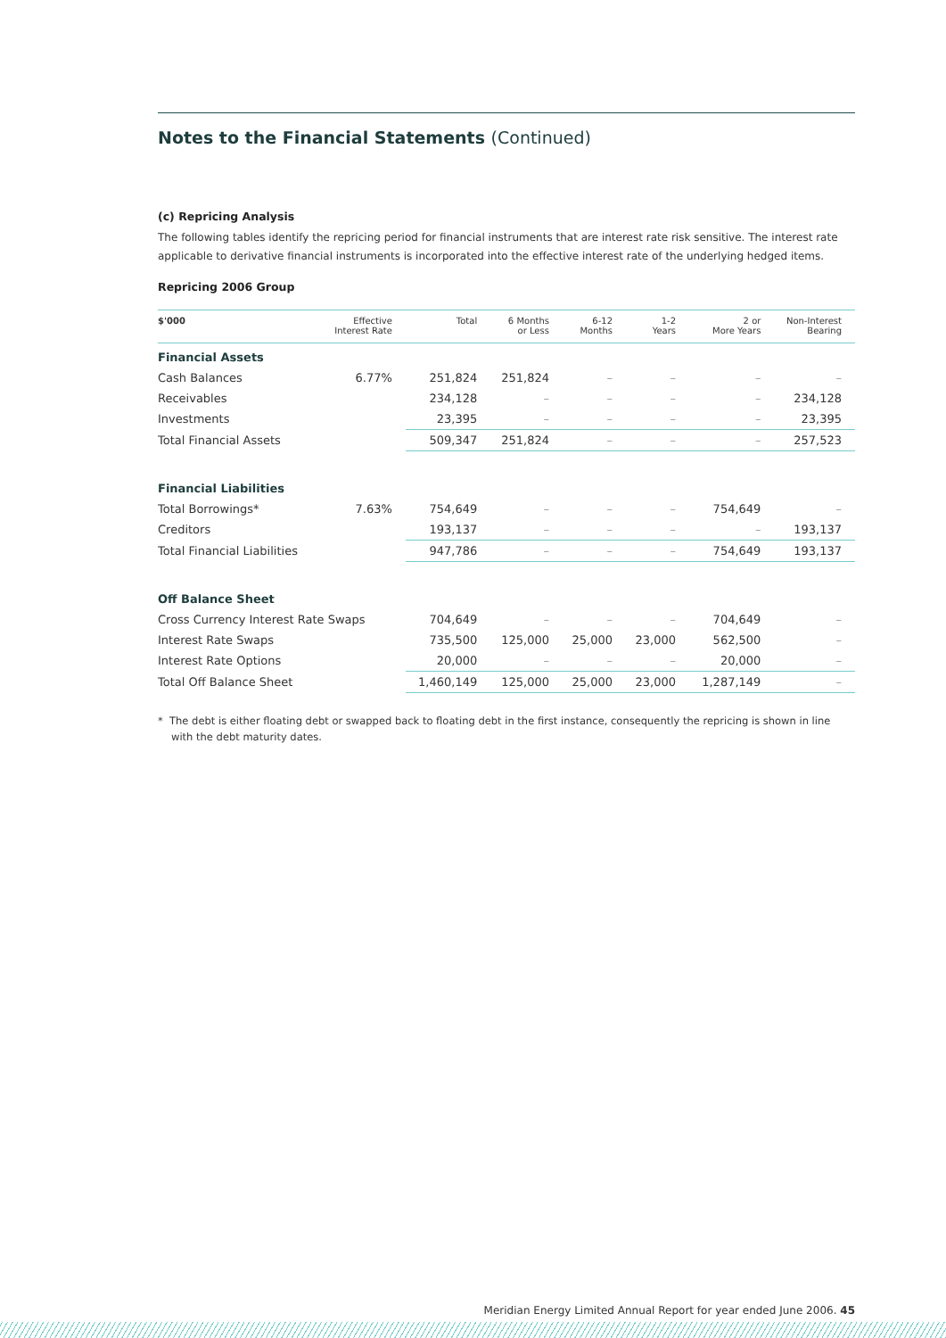Notes to the Financial Statements (Continued)
(c) Repricing Analysis
The following tables identify the repricing period for financial instruments that are interest rate risk sensitive. The interest rate applicable to derivative financial instruments is incorporated into the effective interest rate of the underlying hedged items.
Repricing 2006 Group
| $'000 | Effective Interest Rate | Total | 6 Months or Less | 6-12 Months | 1-2 Years | 2 or More Years | Non-Interest Bearing |
| --- | --- | --- | --- | --- | --- | --- | --- |
| Financial Assets | | | | | | | |
| Cash Balances | 6.77% | 251,824 | 251,824 | – | – | – | – |
| Receivables | | 234,128 | – | – | – | – | 234,128 |
| Investments | | 23,395 | – | – | – | – | 23,395 |
| Total Financial Assets | | 509,347 | 251,824 | – | – | – | 257,523 |
| Financial Liabilities | | | | | | | |
| Total Borrowings* | 7.63% | 754,649 | – | – | – | 754,649 | – |
| Creditors | | 193,137 | – | – | – | – | 193,137 |
| Total Financial Liabilities | | 947,786 | – | – | – | 754,649 | 193,137 |
| Off Balance Sheet | | | | | | | |
| Cross Currency Interest Rate Swaps | | 704,649 | – | – | – | 704,649 | – |
| Interest Rate Swaps | | 735,500 | 125,000 | 25,000 | 23,000 | 562,500 | – |
| Interest Rate Options | | 20,000 | – | – | – | 20,000 | – |
| Total Off Balance Sheet | | 1,460,149 | 125,000 | 25,000 | 23,000 | 1,287,149 | – |
* The debt is either floating debt or swapped back to floating debt in the first instance, consequently the repricing is shown in line with the debt maturity dates.
Meridian Energy Limited Annual Report for year ended June 2006. 45